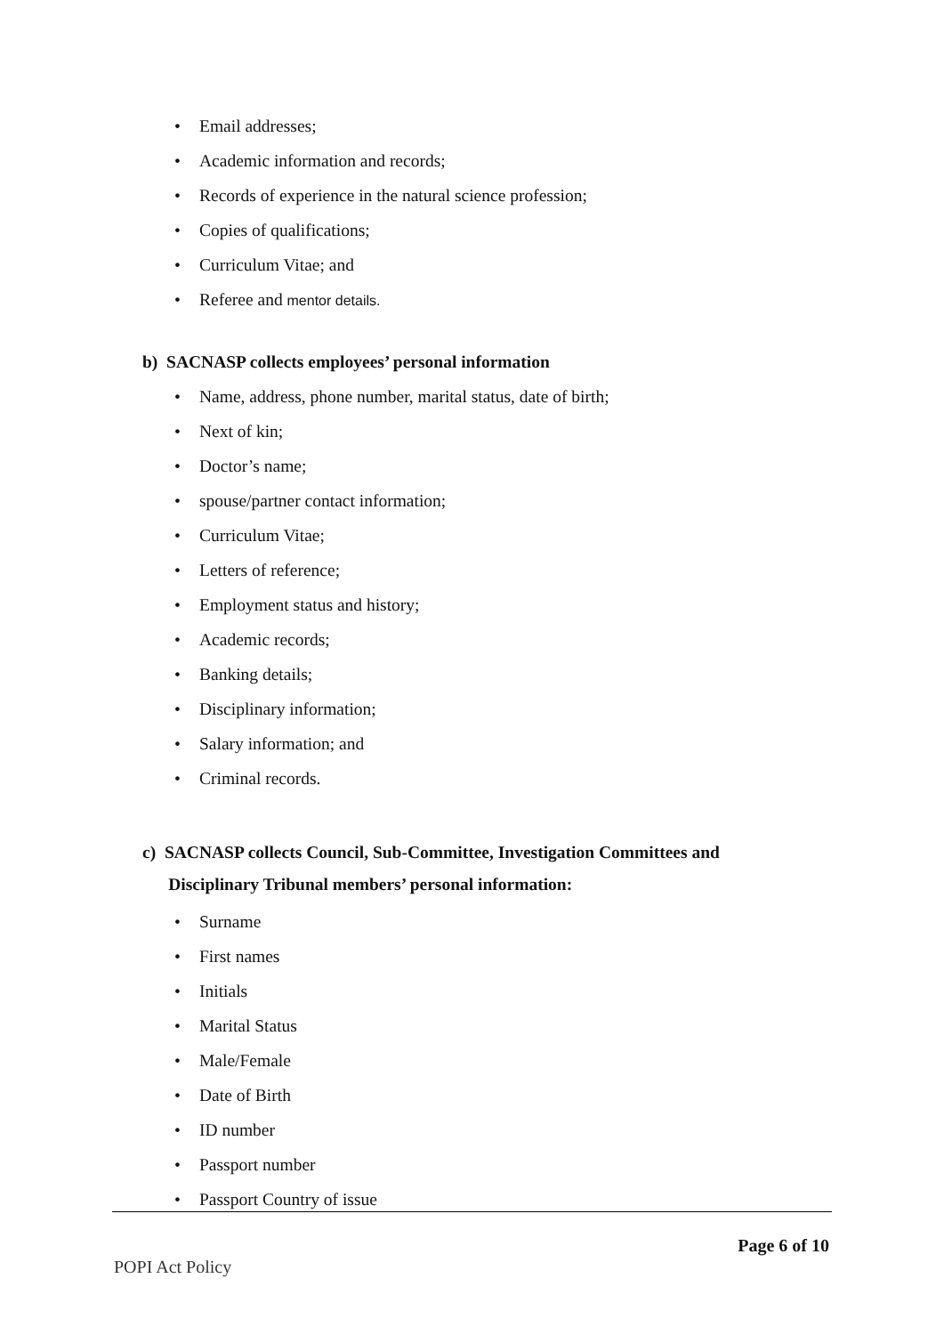• Email addresses;
• Academic information and records;
• Records of experience in the natural science profession;
• Copies of qualifications;
• Curriculum Vitae; and
• Referee and mentor details.
b) SACNASP collects employees’ personal information
• Name, address, phone number, marital status, date of birth;
• Next of kin;
• Doctor’s name;
• spouse/partner contact information;
• Curriculum Vitae;
• Letters of reference;
• Employment status and history;
• Academic records;
• Banking details;
• Disciplinary information;
• Salary information; and
• Criminal records.
c) SACNASP collects Council, Sub-Committee, Investigation Committees and
Disciplinary Tribunal members’ personal information:
• Surname
• First names
• Initials
• Marital Status
• Male/Female
• Date of Birth
• ID number
• Passport number
• Passport Country of issue
Page 6 of 10
POPI Act Policy